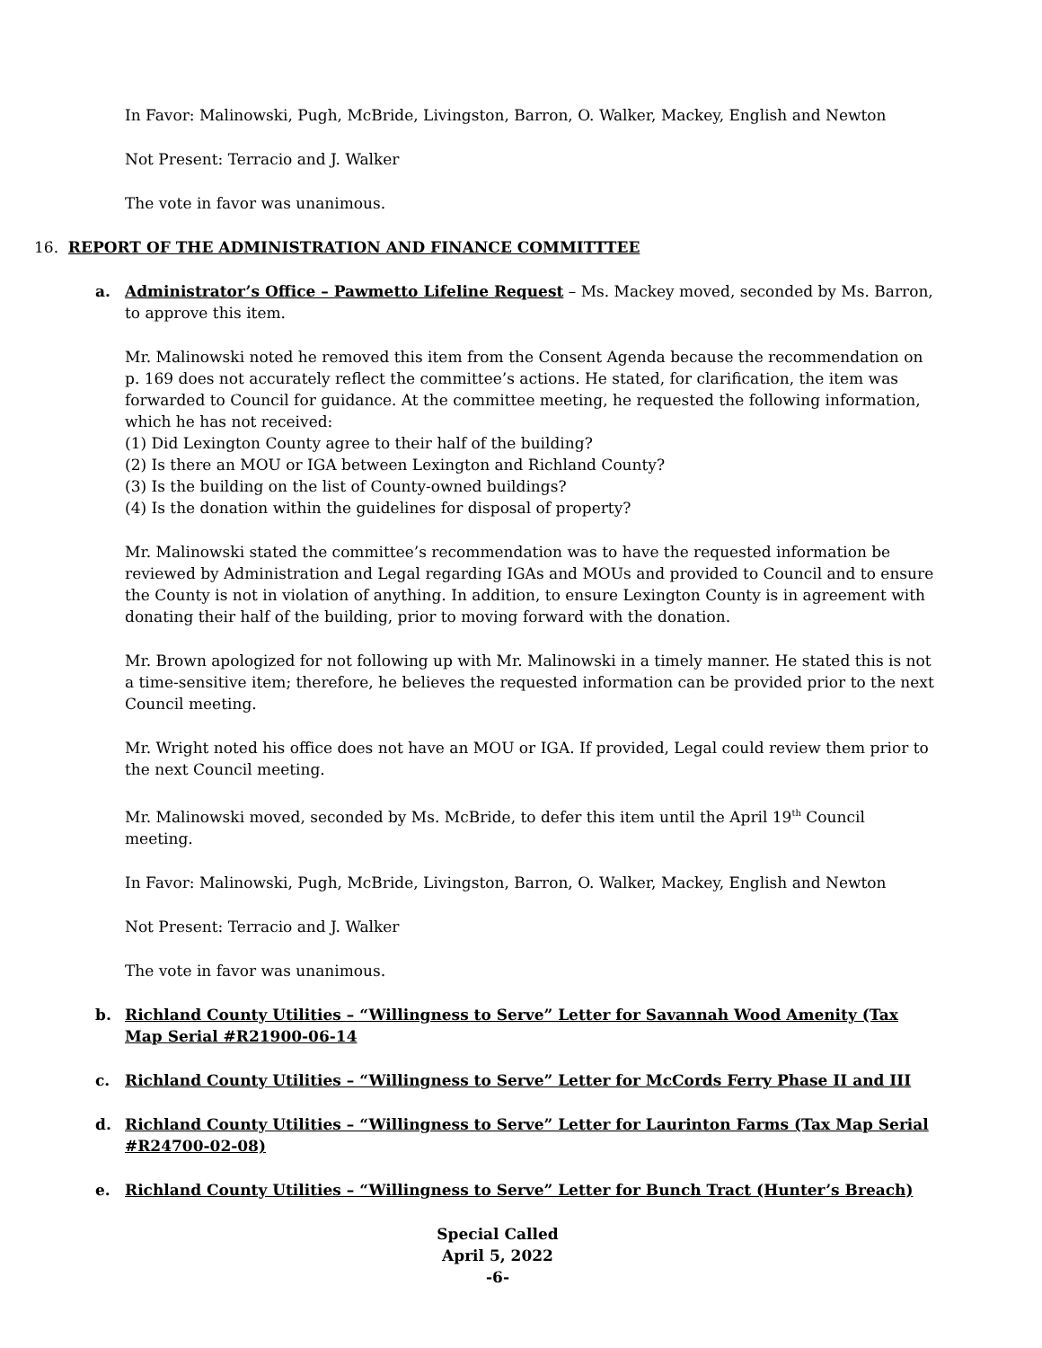In Favor: Malinowski, Pugh, McBride, Livingston, Barron, O. Walker, Mackey, English and Newton
Not Present: Terracio and J. Walker
The vote in favor was unanimous.
16. REPORT OF THE ADMINISTRATION AND FINANCE COMMITTTEE
a. Administrator’s Office – Pawmetto Lifeline Request – Ms. Mackey moved, seconded by Ms. Barron, to approve this item.
Mr. Malinowski noted he removed this item from the Consent Agenda because the recommendation on p. 169 does not accurately reflect the committee’s actions. He stated, for clarification, the item was forwarded to Council for guidance. At the committee meeting, he requested the following information, which he has not received:
(1) Did Lexington County agree to their half of the building?
(2) Is there an MOU or IGA between Lexington and Richland County?
(3) Is the building on the list of County-owned buildings?
(4) Is the donation within the guidelines for disposal of property?
Mr. Malinowski stated the committee’s recommendation was to have the requested information be reviewed by Administration and Legal regarding IGAs and MOUs and provided to Council and to ensure the County is not in violation of anything. In addition, to ensure Lexington County is in agreement with donating their half of the building, prior to moving forward with the donation.
Mr. Brown apologized for not following up with Mr. Malinowski in a timely manner. He stated this is not a time-sensitive item; therefore, he believes the requested information can be provided prior to the next Council meeting.
Mr. Wright noted his office does not have an MOU or IGA. If provided, Legal could review them prior to the next Council meeting.
Mr. Malinowski moved, seconded by Ms. McBride, to defer this item until the April 19<sup>th</sup> Council meeting.
In Favor: Malinowski, Pugh, McBride, Livingston, Barron, O. Walker, Mackey, English and Newton
Not Present: Terracio and J. Walker
The vote in favor was unanimous.
b. Richland County Utilities – “Willingness to Serve” Letter for Savannah Wood Amenity (Tax Map Serial #R21900-06-14
c. Richland County Utilities – “Willingness to Serve” Letter for McCords Ferry Phase II and III
d. Richland County Utilities – “Willingness to Serve” Letter for Laurinton Farms (Tax Map Serial #R24700-02-08)
e. Richland County Utilities – “Willingness to Serve” Letter for Bunch Tract (Hunter’s Breach)
Special Called
April 5, 2022
-6-